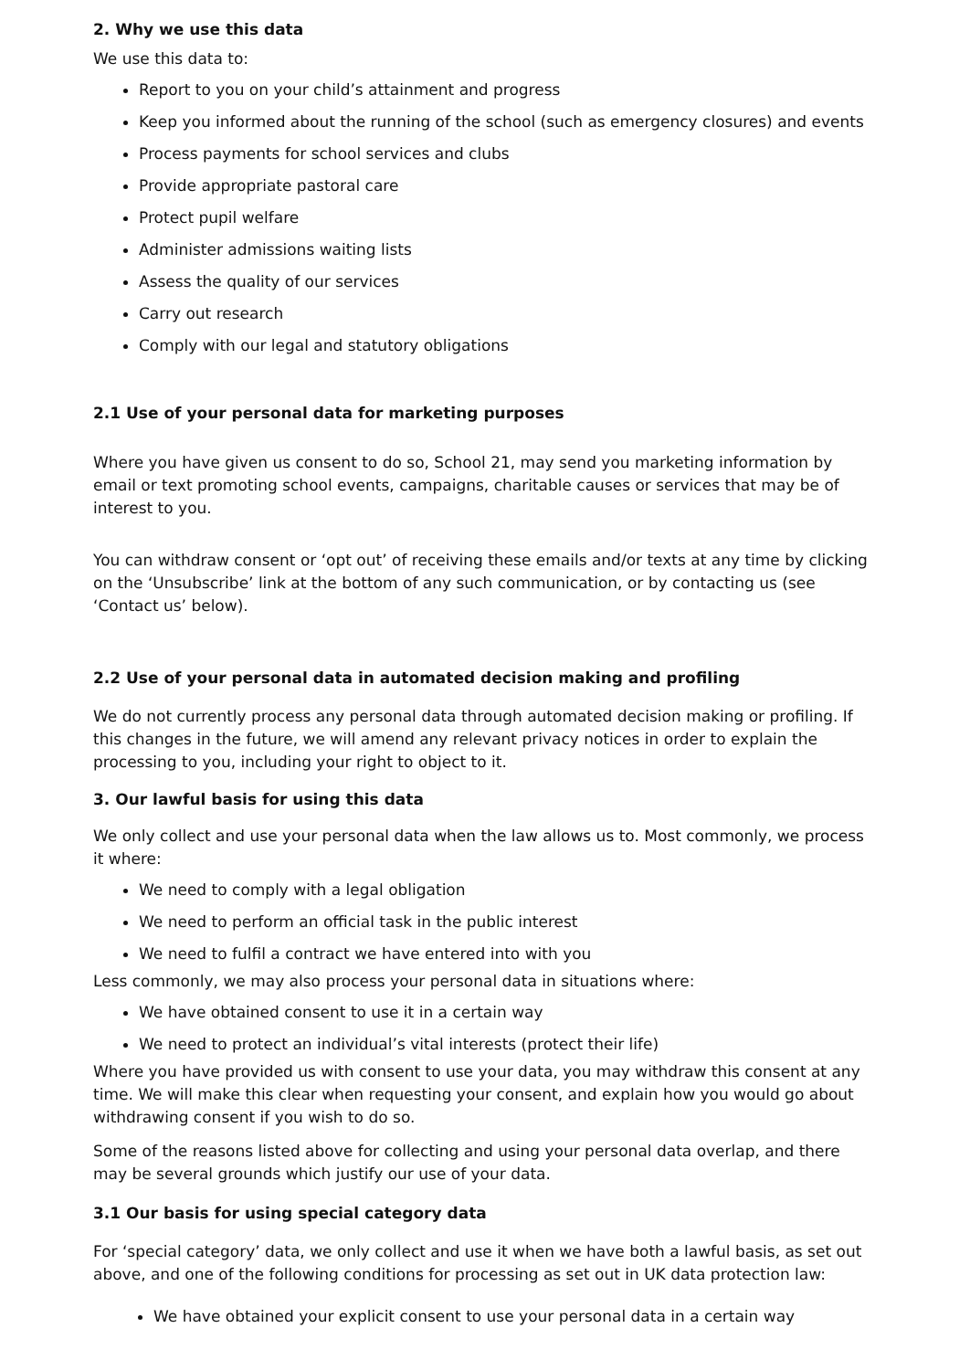2. Why we use this data
We use this data to:
Report to you on your child’s attainment and progress
Keep you informed about the running of the school (such as emergency closures) and events
Process payments for school services and clubs
Provide appropriate pastoral care
Protect pupil welfare
Administer admissions waiting lists
Assess the quality of our services
Carry out research
Comply with our legal and statutory obligations
2.1 Use of your personal data for marketing purposes
Where you have given us consent to do so, School 21, may send you marketing information by email or text promoting school events, campaigns, charitable causes or services that may be of interest to you.
You can withdraw consent or ‘opt out’ of receiving these emails and/or texts at any time by clicking on the ‘Unsubscribe’ link at the bottom of any such communication, or by contacting us (see ‘Contact us’ below).
2.2 Use of your personal data in automated decision making and profiling
We do not currently process any personal data through automated decision making or profiling. If this changes in the future, we will amend any relevant privacy notices in order to explain the processing to you, including your right to object to it.
3. Our lawful basis for using this data
We only collect and use your personal data when the law allows us to. Most commonly, we process it where:
We need to comply with a legal obligation
We need to perform an official task in the public interest
We need to fulfil a contract we have entered into with you
Less commonly, we may also process your personal data in situations where:
We have obtained consent to use it in a certain way
We need to protect an individual’s vital interests (protect their life)
Where you have provided us with consent to use your data, you may withdraw this consent at any time. We will make this clear when requesting your consent, and explain how you would go about withdrawing consent if you wish to do so.
Some of the reasons listed above for collecting and using your personal data overlap, and there may be several grounds which justify our use of your data.
3.1 Our basis for using special category data
For ‘special category’ data, we only collect and use it when we have both a lawful basis, as set out above, and one of the following conditions for processing as set out in UK data protection law:
We have obtained your explicit consent to use your personal data in a certain way